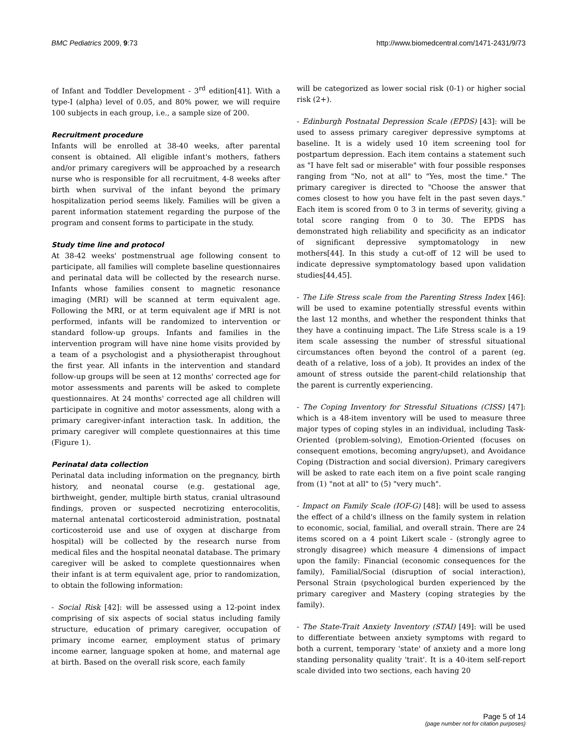BMC Pediatrics 2009, 9:73 http://www.biomedcentral.com/1471-2431/9/73
of Infant and Toddler Development - 3<sup>rd</sup> edition[41]. With a type-I (alpha) level of 0.05, and 80% power, we will require 100 subjects in each group, i.e., a sample size of 200.
Recruitment procedure
Infants will be enrolled at 38-40 weeks, after parental consent is obtained. All eligible infant's mothers, fathers and/or primary caregivers will be approached by a research nurse who is responsible for all recruitment, 4-8 weeks after birth when survival of the infant beyond the primary hospitalization period seems likely. Families will be given a parent information statement regarding the purpose of the program and consent forms to participate in the study.
Study time line and protocol
At 38-42 weeks' postmenstrual age following consent to participate, all families will complete baseline questionnaires and perinatal data will be collected by the research nurse. Infants whose families consent to magnetic resonance imaging (MRI) will be scanned at term equivalent age. Following the MRI, or at term equivalent age if MRI is not performed, infants will be randomized to intervention or standard follow-up groups. Infants and families in the intervention program will have nine home visits provided by a team of a psychologist and a physiotherapist throughout the first year. All infants in the intervention and standard follow-up groups will be seen at 12 months' corrected age for motor assessments and parents will be asked to complete questionnaires. At 24 months' corrected age all children will participate in cognitive and motor assessments, along with a primary caregiver-infant interaction task. In addition, the primary caregiver will complete questionnaires at this time (Figure 1).
Perinatal data collection
Perinatal data including information on the pregnancy, birth history, and neonatal course (e.g. gestational age, birthweight, gender, multiple birth status, cranial ultrasound findings, proven or suspected necrotizing enterocolitis, maternal antenatal corticosteroid administration, postnatal corticosteroid use and use of oxygen at discharge from hospital) will be collected by the research nurse from medical files and the hospital neonatal database. The primary caregiver will be asked to complete questionnaires when their infant is at term equivalent age, prior to randomization, to obtain the following information:
- Social Risk [42]: will be assessed using a 12-point index comprising of six aspects of social status including family structure, education of primary caregiver, occupation of primary income earner, employment status of primary income earner, language spoken at home, and maternal age at birth. Based on the overall risk score, each family
will be categorized as lower social risk (0-1) or higher social risk (2+).
- Edinburgh Postnatal Depression Scale (EPDS) [43]: will be used to assess primary caregiver depressive symptoms at baseline. It is a widely used 10 item screening tool for postpartum depression. Each item contains a statement such as "I have felt sad or miserable" with four possible responses ranging from "No, not at all" to "Yes, most the time." The primary caregiver is directed to "Choose the answer that comes closest to how you have felt in the past seven days." Each item is scored from 0 to 3 in terms of severity, giving a total score ranging from 0 to 30. The EPDS has demonstrated high reliability and specificity as an indicator of significant depressive symptomatology in new mothers[44]. In this study a cut-off of 12 will be used to indicate depressive symptomatology based upon validation studies[44,45].
- The Life Stress scale from the Parenting Stress Index [46]: will be used to examine potentially stressful events within the last 12 months, and whether the respondent thinks that they have a continuing impact. The Life Stress scale is a 19 item scale assessing the number of stressful situational circumstances often beyond the control of a parent (eg. death of a relative, loss of a job). It provides an index of the amount of stress outside the parent-child relationship that the parent is currently experiencing.
- The Coping Inventory for Stressful Situations (CISS) [47]: which is a 48-item inventory will be used to measure three major types of coping styles in an individual, including Task-Oriented (problem-solving), Emotion-Oriented (focuses on consequent emotions, becoming angry/upset), and Avoidance Coping (Distraction and social diversion). Primary caregivers will be asked to rate each item on a five point scale ranging from (1) "not at all" to (5) "very much".
- Impact on Family Scale (IOF-G) [48]: will be used to assess the effect of a child's illness on the family system in relation to economic, social, familial, and overall strain. There are 24 items scored on a 4 point Likert scale - (strongly agree to strongly disagree) which measure 4 dimensions of impact upon the family: Financial (economic consequences for the family), Familial/Social (disruption of social interaction), Personal Strain (psychological burden experienced by the primary caregiver and Mastery (coping strategies by the family).
- The State-Trait Anxiety Inventory (STAI) [49]: will be used to differentiate between anxiety symptoms with regard to both a current, temporary 'state' of anxiety and a more long standing personality quality 'trait'. It is a 40-item self-report scale divided into two sections, each having 20
Page 5 of 14
(page number not for citation purposes)